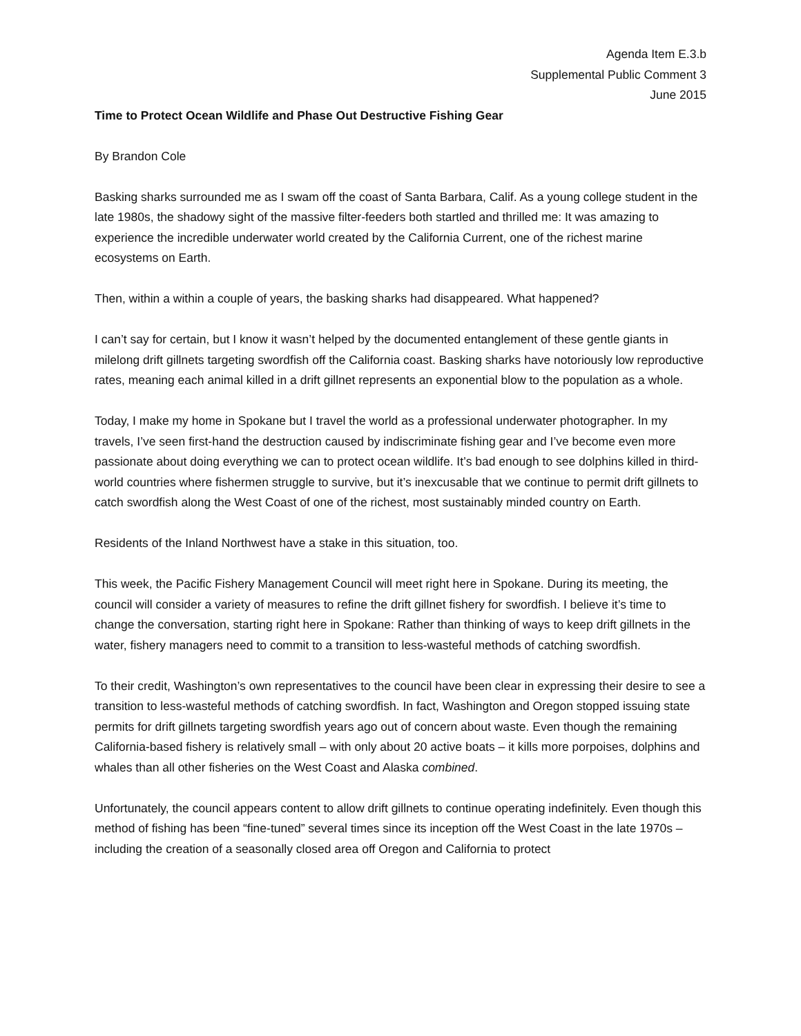Agenda Item E.3.b
Supplemental Public Comment 3
June 2015
Time to Protect Ocean Wildlife and Phase Out Destructive Fishing Gear
By Brandon Cole
Basking sharks surrounded me as I swam off the coast of Santa Barbara, Calif. As a young college student in the late 1980s, the shadowy sight of the massive filter-feeders both startled and thrilled me: It was amazing to experience the incredible underwater world created by the California Current, one of the richest marine ecosystems on Earth.
Then, within a within a couple of years, the basking sharks had disappeared. What happened?
I can’t say for certain, but I know it wasn’t helped by the documented entanglement of these gentle giants in milelong drift gillnets targeting swordfish off the California coast. Basking sharks have notoriously low reproductive rates, meaning each animal killed in a drift gillnet represents an exponential blow to the population as a whole.
Today, I make my home in Spokane but I travel the world as a professional underwater photographer. In my travels, I’ve seen first-hand the destruction caused by indiscriminate fishing gear and I’ve become even more passionate about doing everything we can to protect ocean wildlife. It’s bad enough to see dolphins killed in third-world countries where fishermen struggle to survive, but it’s inexcusable that we continue to permit drift gillnets to catch swordfish along the West Coast of one of the richest, most sustainably minded country on Earth.
Residents of the Inland Northwest have a stake in this situation, too.
This week, the Pacific Fishery Management Council will meet right here in Spokane. During its meeting, the council will consider a variety of measures to refine the drift gillnet fishery for swordfish. I believe it’s time to change the conversation, starting right here in Spokane: Rather than thinking of ways to keep drift gillnets in the water, fishery managers need to commit to a transition to less-wasteful methods of catching swordfish.
To their credit, Washington’s own representatives to the council have been clear in expressing their desire to see a transition to less-wasteful methods of catching swordfish. In fact, Washington and Oregon stopped issuing state permits for drift gillnets targeting swordfish years ago out of concern about waste. Even though the remaining California-based fishery is relatively small – with only about 20 active boats – it kills more porpoises, dolphins and whales than all other fisheries on the West Coast and Alaska combined.
Unfortunately, the council appears content to allow drift gillnets to continue operating indefinitely. Even though this method of fishing has been “fine-tuned” several times since its inception off the West Coast in the late 1970s – including the creation of a seasonally closed area off Oregon and California to protect